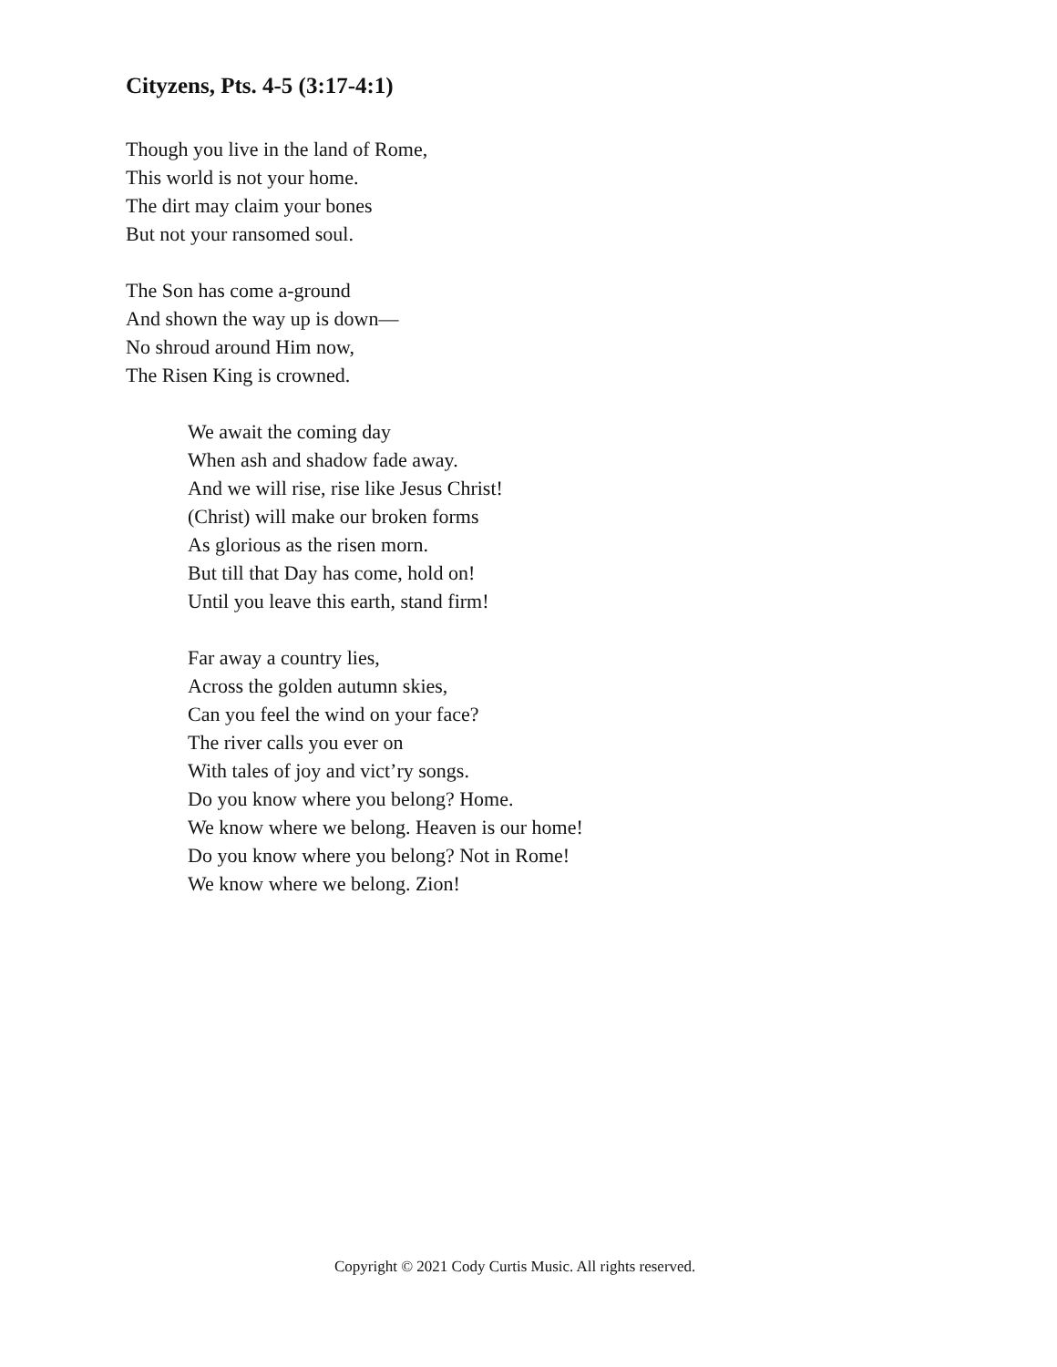Cityzens, Pts. 4-5 (3:17-4:1)
Though you live in the land of Rome,
This world is not your home.
The dirt may claim your bones
But not your ransomed soul.
The Son has come a-ground
And shown the way up is down—
No shroud around Him now,
The Risen King is crowned.
We await the coming day
When ash and shadow fade away.
And we will rise, rise like Jesus Christ!
(Christ) will make our broken forms
As glorious as the risen morn.
But till that Day has come, hold on!
Until you leave this earth, stand firm!
Far away a country lies,
Across the golden autumn skies,
Can you feel the wind on your face?
The river calls you ever on
With tales of joy and vict’ry songs.
Do you know where you belong? Home.
We know where we belong. Heaven is our home!
Do you know where you belong? Not in Rome!
We know where we belong. Zion!
Copyright © 2021 Cody Curtis Music. All rights reserved.